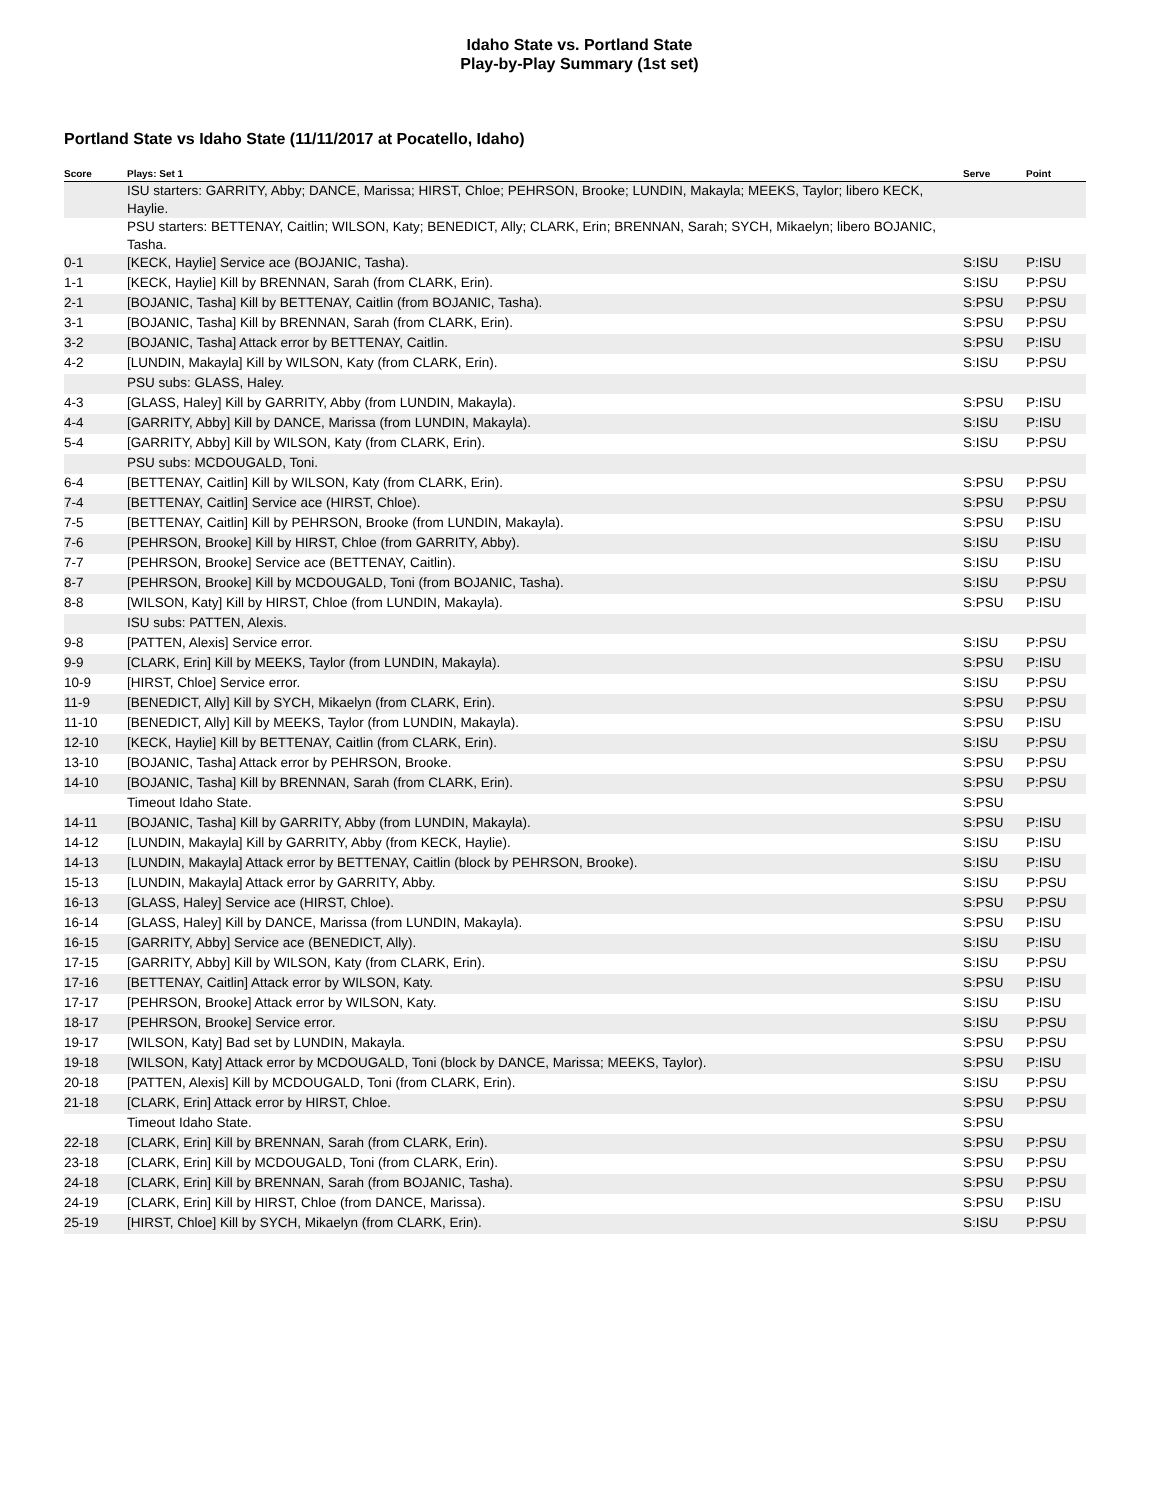Idaho State vs. Portland State
Play-by-Play Summary (1st set)
Portland State vs Idaho State (11/11/2017 at Pocatello, Idaho)
| Score | Plays: Set 1 | Serve | Point |
| --- | --- | --- | --- |
| | ISU starters: GARRITY, Abby; DANCE, Marissa; HIRST, Chloe; PEHRSON, Brooke; LUNDIN, Makayla; MEEKS, Taylor; libero KECK, Haylie. | | |
| | PSU starters: BETTENAY, Caitlin; WILSON, Katy; BENEDICT, Ally; CLARK, Erin; BRENNAN, Sarah; SYCH, Mikaelyn; libero BOJANIC, Tasha. | | |
| 0-1 | [KECK, Haylie] Service ace (BOJANIC, Tasha). | S:ISU | P:ISU |
| 1-1 | [KECK, Haylie] Kill by BRENNAN, Sarah (from CLARK, Erin). | S:ISU | P:PSU |
| 2-1 | [BOJANIC, Tasha] Kill by BETTENAY, Caitlin (from BOJANIC, Tasha). | S:PSU | P:PSU |
| 3-1 | [BOJANIC, Tasha] Kill by BRENNAN, Sarah (from CLARK, Erin). | S:PSU | P:PSU |
| 3-2 | [BOJANIC, Tasha] Attack error by BETTENAY, Caitlin. | S:PSU | P:ISU |
| 4-2 | [LUNDIN, Makayla] Kill by WILSON, Katy (from CLARK, Erin). | S:ISU | P:PSU |
| | PSU subs: GLASS, Haley. | | |
| 4-3 | [GLASS, Haley] Kill by GARRITY, Abby (from LUNDIN, Makayla). | S:PSU | P:ISU |
| 4-4 | [GARRITY, Abby] Kill by DANCE, Marissa (from LUNDIN, Makayla). | S:ISU | P:ISU |
| 5-4 | [GARRITY, Abby] Kill by WILSON, Katy (from CLARK, Erin). | S:ISU | P:PSU |
| | PSU subs: MCDOUGALD, Toni. | | |
| 6-4 | [BETTENAY, Caitlin] Kill by WILSON, Katy (from CLARK, Erin). | S:PSU | P:PSU |
| 7-4 | [BETTENAY, Caitlin] Service ace (HIRST, Chloe). | S:PSU | P:PSU |
| 7-5 | [BETTENAY, Caitlin] Kill by PEHRSON, Brooke (from LUNDIN, Makayla). | S:PSU | P:ISU |
| 7-6 | [PEHRSON, Brooke] Kill by HIRST, Chloe (from GARRITY, Abby). | S:ISU | P:ISU |
| 7-7 | [PEHRSON, Brooke] Service ace (BETTENAY, Caitlin). | S:ISU | P:ISU |
| 8-7 | [PEHRSON, Brooke] Kill by MCDOUGALD, Toni (from BOJANIC, Tasha). | S:ISU | P:PSU |
| 8-8 | [WILSON, Katy] Kill by HIRST, Chloe (from LUNDIN, Makayla). | S:PSU | P:ISU |
| | ISU subs: PATTEN, Alexis. | | |
| 9-8 | [PATTEN, Alexis] Service error. | S:ISU | P:PSU |
| 9-9 | [CLARK, Erin] Kill by MEEKS, Taylor (from LUNDIN, Makayla). | S:PSU | P:ISU |
| 10-9 | [HIRST, Chloe] Service error. | S:ISU | P:PSU |
| 11-9 | [BENEDICT, Ally] Kill by SYCH, Mikaelyn (from CLARK, Erin). | S:PSU | P:PSU |
| 11-10 | [BENEDICT, Ally] Kill by MEEKS, Taylor (from LUNDIN, Makayla). | S:PSU | P:ISU |
| 12-10 | [KECK, Haylie] Kill by BETTENAY, Caitlin (from CLARK, Erin). | S:ISU | P:PSU |
| 13-10 | [BOJANIC, Tasha] Attack error by PEHRSON, Brooke. | S:PSU | P:PSU |
| 14-10 | [BOJANIC, Tasha] Kill by BRENNAN, Sarah (from CLARK, Erin). | S:PSU | P:PSU |
| | Timeout Idaho State. | S:PSU | |
| 14-11 | [BOJANIC, Tasha] Kill by GARRITY, Abby (from LUNDIN, Makayla). | S:PSU | P:ISU |
| 14-12 | [LUNDIN, Makayla] Kill by GARRITY, Abby (from KECK, Haylie). | S:ISU | P:ISU |
| 14-13 | [LUNDIN, Makayla] Attack error by BETTENAY, Caitlin (block by PEHRSON, Brooke). | S:ISU | P:ISU |
| 15-13 | [LUNDIN, Makayla] Attack error by GARRITY, Abby. | S:ISU | P:PSU |
| 16-13 | [GLASS, Haley] Service ace (HIRST, Chloe). | S:PSU | P:PSU |
| 16-14 | [GLASS, Haley] Kill by DANCE, Marissa (from LUNDIN, Makayla). | S:PSU | P:ISU |
| 16-15 | [GARRITY, Abby] Service ace (BENEDICT, Ally). | S:ISU | P:ISU |
| 17-15 | [GARRITY, Abby] Kill by WILSON, Katy (from CLARK, Erin). | S:ISU | P:PSU |
| 17-16 | [BETTENAY, Caitlin] Attack error by WILSON, Katy. | S:PSU | P:ISU |
| 17-17 | [PEHRSON, Brooke] Attack error by WILSON, Katy. | S:ISU | P:ISU |
| 18-17 | [PEHRSON, Brooke] Service error. | S:ISU | P:PSU |
| 19-17 | [WILSON, Katy] Bad set by LUNDIN, Makayla. | S:PSU | P:PSU |
| 19-18 | [WILSON, Katy] Attack error by MCDOUGALD, Toni (block by DANCE, Marissa; MEEKS, Taylor). | S:PSU | P:ISU |
| 20-18 | [PATTEN, Alexis] Kill by MCDOUGALD, Toni (from CLARK, Erin). | S:ISU | P:PSU |
| 21-18 | [CLARK, Erin] Attack error by HIRST, Chloe. | S:PSU | P:PSU |
| | Timeout Idaho State. | S:PSU | |
| 22-18 | [CLARK, Erin] Kill by BRENNAN, Sarah (from CLARK, Erin). | S:PSU | P:PSU |
| 23-18 | [CLARK, Erin] Kill by MCDOUGALD, Toni (from CLARK, Erin). | S:PSU | P:PSU |
| 24-18 | [CLARK, Erin] Kill by BRENNAN, Sarah (from BOJANIC, Tasha). | S:PSU | P:PSU |
| 24-19 | [CLARK, Erin] Kill by HIRST, Chloe (from DANCE, Marissa). | S:PSU | P:ISU |
| 25-19 | [HIRST, Chloe] Kill by SYCH, Mikaelyn (from CLARK, Erin). | S:ISU | P:PSU |